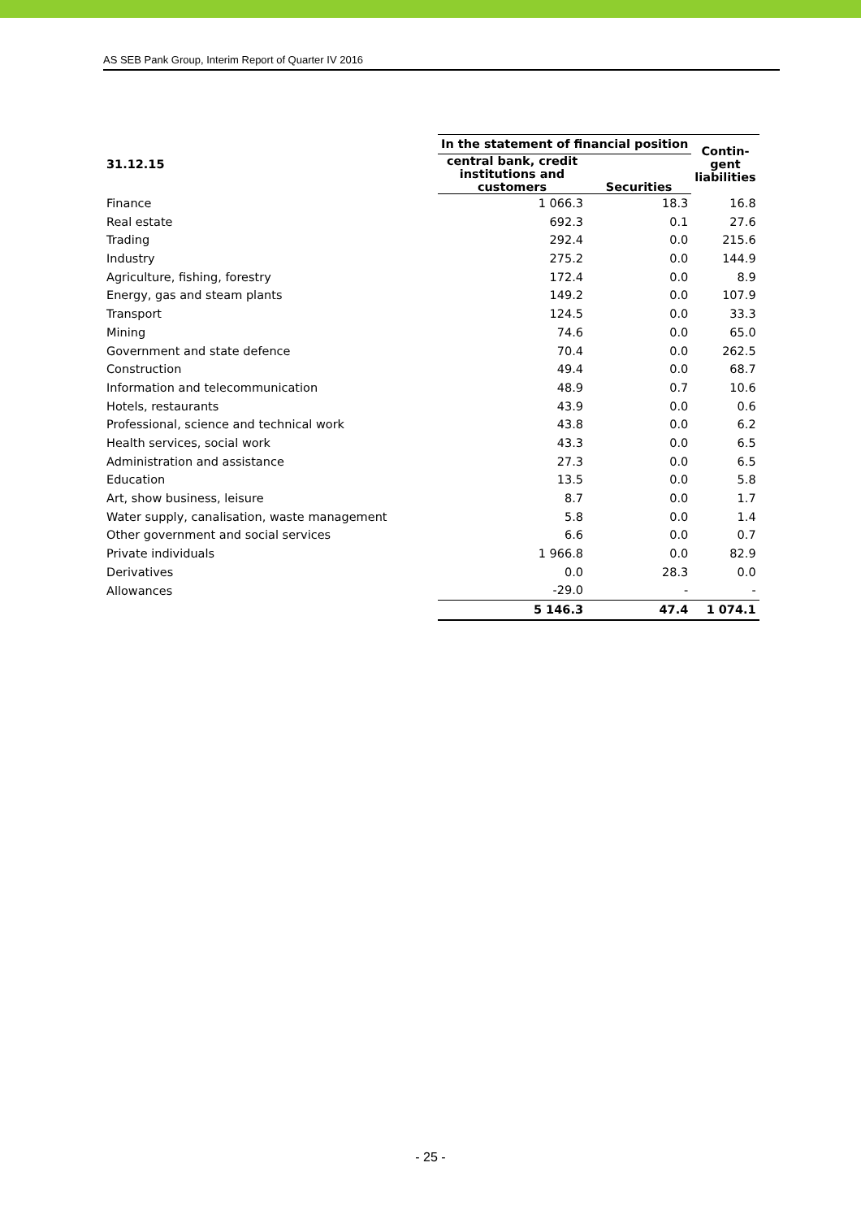AS SEB Pank Group, Interim Report of Quarter IV 2016
| 31.12.15 | In the statement of financial position | | Contin- gent liabilities |
| --- | --- | --- | --- |
| | central bank, credit institutions and customers | Securities | |
| Finance | 1 066.3 | 18.3 | 16.8 |
| Real estate | 692.3 | 0.1 | 27.6 |
| Trading | 292.4 | 0.0 | 215.6 |
| Industry | 275.2 | 0.0 | 144.9 |
| Agriculture, fishing, forestry | 172.4 | 0.0 | 8.9 |
| Energy, gas and steam plants | 149.2 | 0.0 | 107.9 |
| Transport | 124.5 | 0.0 | 33.3 |
| Mining | 74.6 | 0.0 | 65.0 |
| Government and state defence | 70.4 | 0.0 | 262.5 |
| Construction | 49.4 | 0.0 | 68.7 |
| Information and telecommunication | 48.9 | 0.7 | 10.6 |
| Hotels, restaurants | 43.9 | 0.0 | 0.6 |
| Professional, science and technical work | 43.8 | 0.0 | 6.2 |
| Health services, social work | 43.3 | 0.0 | 6.5 |
| Administration and assistance | 27.3 | 0.0 | 6.5 |
| Education | 13.5 | 0.0 | 5.8 |
| Art, show business, leisure | 8.7 | 0.0 | 1.7 |
| Water supply, canalisation, waste management | 5.8 | 0.0 | 1.4 |
| Other government and social services | 6.6 | 0.0 | 0.7 |
| Private individuals | 1 966.8 | 0.0 | 82.9 |
| Derivatives | 0.0 | 28.3 | 0.0 |
| Allowances | -29.0 | - | - |
| | 5 146.3 | 47.4 | 1 074.1 |
- 25 -